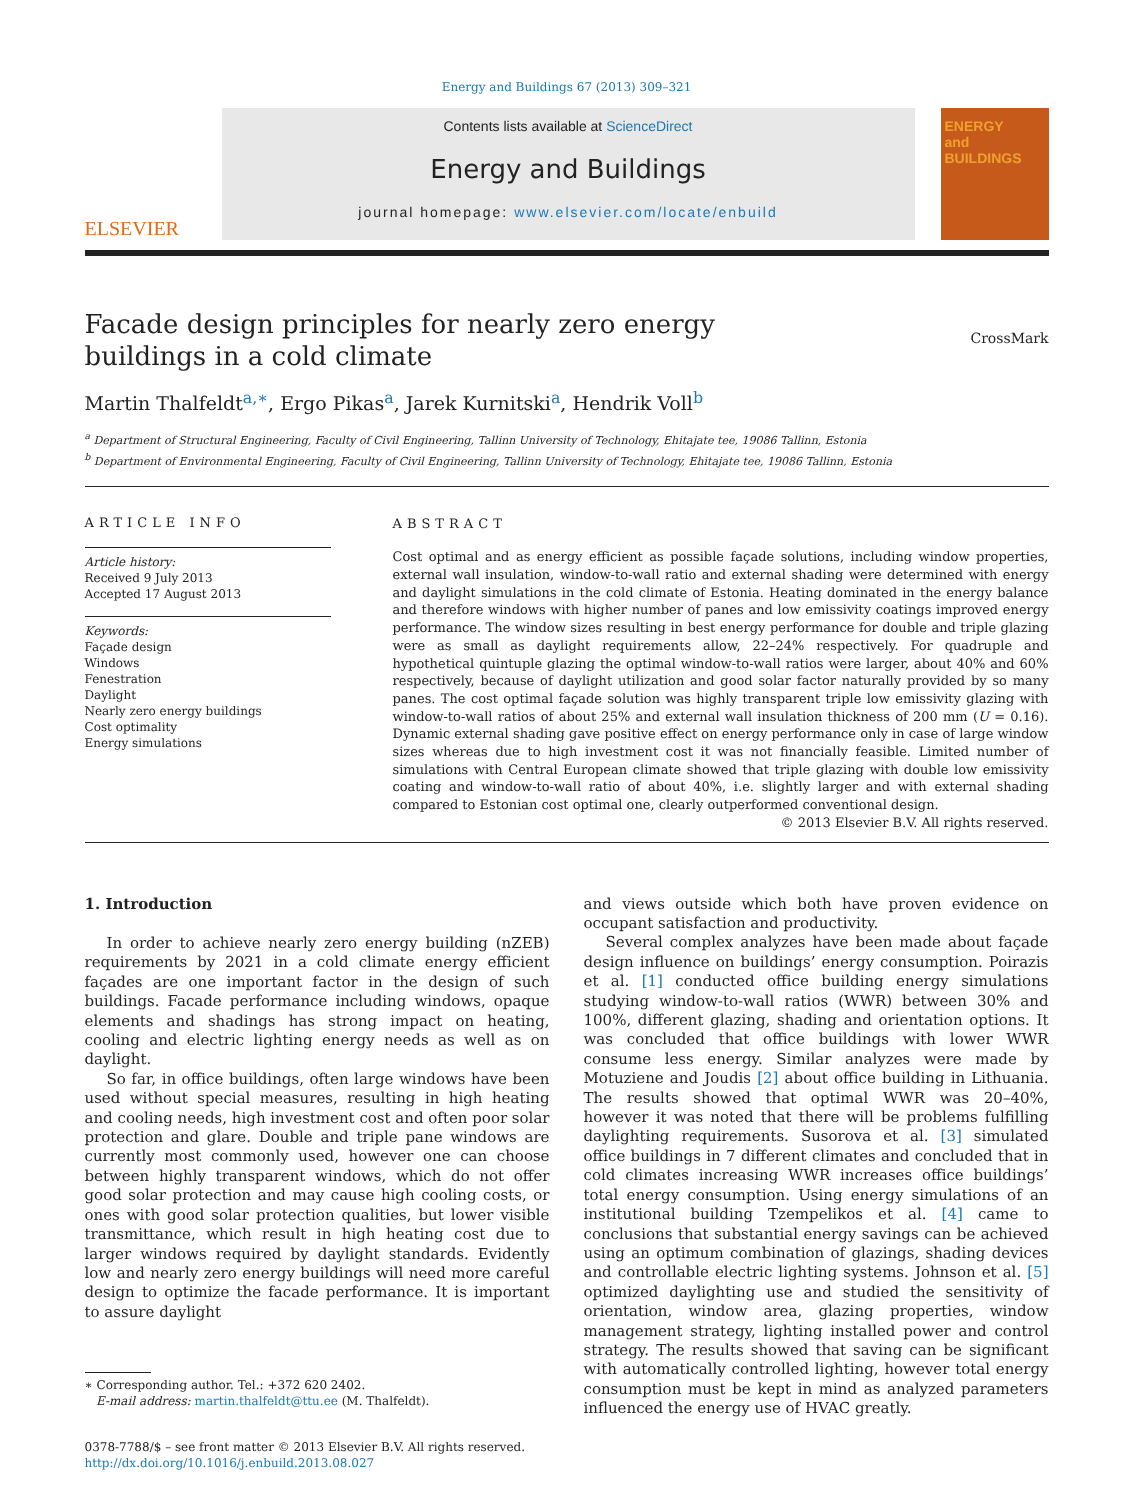Energy and Buildings 67 (2013) 309–321
ELSEVIER
Contents lists available at ScienceDirect
Energy and Buildings
journal homepage: www.elsevier.com/locate/enbuild
ENERGY
and BUILDINGS
Facade design principles for nearly zero energy buildings in a cold climate
CrossMark
Martin Thalfeldt<sup>a,∗</sup>, Ergo Pikas<sup>a</sup>, Jarek Kurnitski<sup>a</sup>, Hendrik Voll<sup>b</sup>
<sup>a</sup> Department of Structural Engineering, Faculty of Civil Engineering, Tallinn University of Technology, Ehitajate tee, 19086 Tallinn, Estonia
<sup>b</sup> Department of Environmental Engineering, Faculty of Civil Engineering, Tallinn University of Technology, Ehitajate tee, 19086 Tallinn, Estonia
ARTICLE INFO
Article history:
Received 9 July 2013
Accepted 17 August 2013
Keywords:
Façade design
Windows
Fenestration
Daylight
Nearly zero energy buildings
Cost optimality
Energy simulations
ABSTRACT
Cost optimal and as energy efficient as possible façade solutions, including window properties, external wall insulation, window-to-wall ratio and external shading were determined with energy and daylight simulations in the cold climate of Estonia. Heating dominated in the energy balance and therefore windows with higher number of panes and low emissivity coatings improved energy performance. The window sizes resulting in best energy performance for double and triple glazing were as small as daylight requirements allow, 22–24% respectively. For quadruple and hypothetical quintuple glazing the optimal window-to-wall ratios were larger, about 40% and 60% respectively, because of daylight utilization and good solar factor naturally provided by so many panes. The cost optimal façade solution was highly transparent triple low emissivity glazing with window-to-wall ratios of about 25% and external wall insulation thickness of 200 mm (U = 0.16). Dynamic external shading gave positive effect on energy performance only in case of large window sizes whereas due to high investment cost it was not financially feasible. Limited number of simulations with Central European climate showed that triple glazing with double low emissivity coating and window-to-wall ratio of about 40%, i.e. slightly larger and with external shading compared to Estonian cost optimal one, clearly outperformed conventional design.
© 2013 Elsevier B.V. All rights reserved.
1. Introduction
In order to achieve nearly zero energy building (nZEB) requirements by 2021 in a cold climate energy efficient façades are one important factor in the design of such buildings. Facade performance including windows, opaque elements and shadings has strong impact on heating, cooling and electric lighting energy needs as well as on daylight.
So far, in office buildings, often large windows have been used without special measures, resulting in high heating and cooling needs, high investment cost and often poor solar protection and glare. Double and triple pane windows are currently most commonly used, however one can choose between highly transparent windows, which do not offer good solar protection and may cause high cooling costs, or ones with good solar protection qualities, but lower visible transmittance, which result in high heating cost due to larger windows required by daylight standards. Evidently low and nearly zero energy buildings will need more careful design to optimize the facade performance. It is important to assure daylight
∗ Corresponding author. Tel.: +372 620 2402.
E-mail address: martin.thalfeldt@ttu.ee (M. Thalfeldt).
0378-7788/$ – see front matter © 2013 Elsevier B.V. All rights reserved.
http://dx.doi.org/10.1016/j.enbuild.2013.08.027
and views outside which both have proven evidence on occupant satisfaction and productivity.
Several complex analyzes have been made about façade design influence on buildings’ energy consumption. Poirazis et al. [1] conducted office building energy simulations studying window-to-wall ratios (WWR) between 30% and 100%, different glazing, shading and orientation options. It was concluded that office buildings with lower WWR consume less energy. Similar analyzes were made by Motuziene and Joudis [2] about office building in Lithuania. The results showed that optimal WWR was 20–40%, however it was noted that there will be problems fulfilling daylighting requirements. Susorova et al. [3] simulated office buildings in 7 different climates and concluded that in cold climates increasing WWR increases office buildings’ total energy consumption. Using energy simulations of an institutional building Tzempelikos et al. [4] came to conclusions that substantial energy savings can be achieved using an optimum combination of glazings, shading devices and controllable electric lighting systems. Johnson et al. [5] optimized daylighting use and studied the sensitivity of orientation, window area, glazing properties, window management strategy, lighting installed power and control strategy. The results showed that saving can be significant with automatically controlled lighting, however total energy consumption must be kept in mind as analyzed parameters influenced the energy use of HVAC greatly.